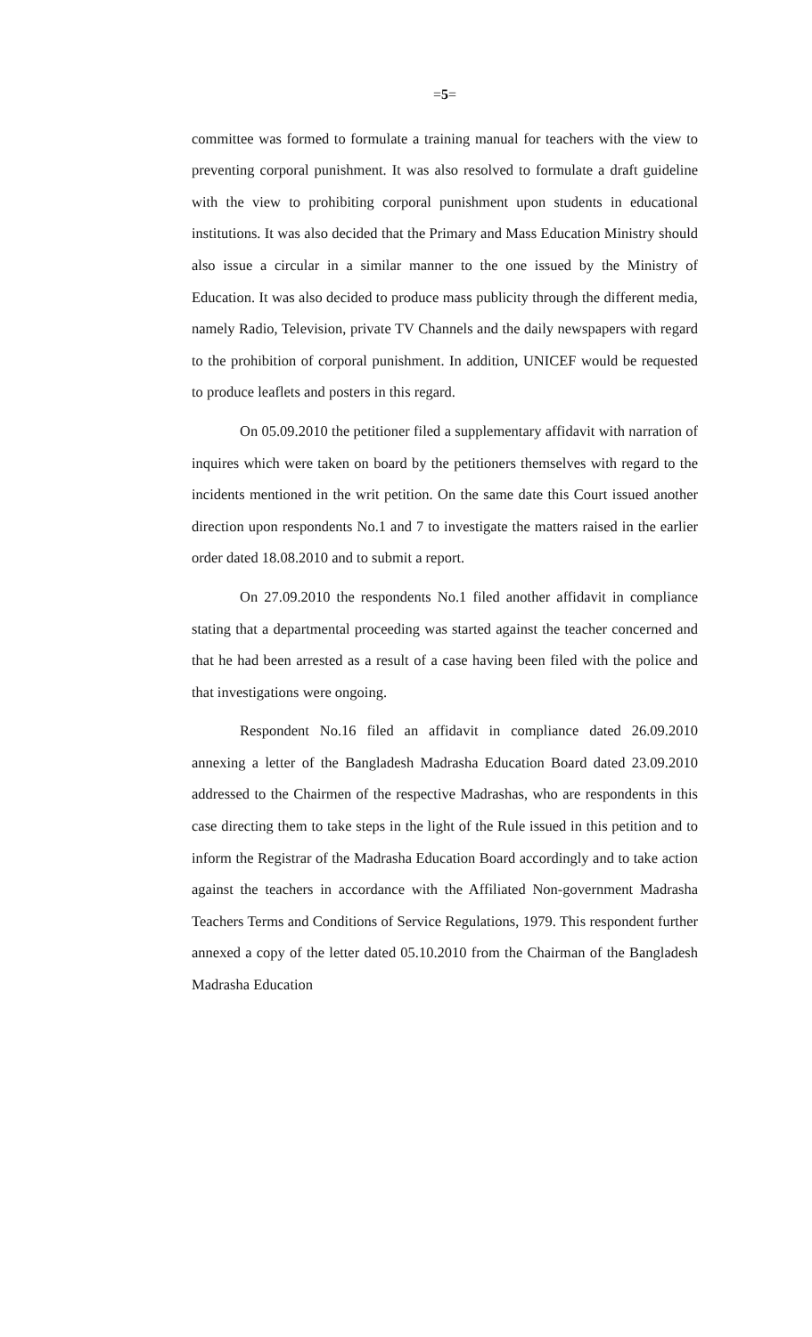=5=
committee was formed to formulate a training manual for teachers with the view to preventing corporal punishment. It was also resolved to formulate a draft guideline with the view to prohibiting corporal punishment upon students in educational institutions. It was also decided that the Primary and Mass Education Ministry should also issue a circular in a similar manner to the one issued by the Ministry of Education. It was also decided to produce mass publicity through the different media, namely Radio, Television, private TV Channels and the daily newspapers with regard to the prohibition of corporal punishment. In addition, UNICEF would be requested to produce leaflets and posters in this regard.
On 05.09.2010 the petitioner filed a supplementary affidavit with narration of inquires which were taken on board by the petitioners themselves with regard to the incidents mentioned in the writ petition. On the same date this Court issued another direction upon respondents No.1 and 7 to investigate the matters raised in the earlier order dated 18.08.2010 and to submit a report.
On 27.09.2010 the respondents No.1 filed another affidavit in compliance stating that a departmental proceeding was started against the teacher concerned and that he had been arrested as a result of a case having been filed with the police and that investigations were ongoing.
Respondent No.16 filed an affidavit in compliance dated 26.09.2010 annexing a letter of the Bangladesh Madrasha Education Board dated 23.09.2010 addressed to the Chairmen of the respective Madrashas, who are respondents in this case directing them to take steps in the light of the Rule issued in this petition and to inform the Registrar of the Madrasha Education Board accordingly and to take action against the teachers in accordance with the Affiliated Non-government Madrasha Teachers Terms and Conditions of Service Regulations, 1979. This respondent further annexed a copy of the letter dated 05.10.2010 from the Chairman of the Bangladesh Madrasha Education